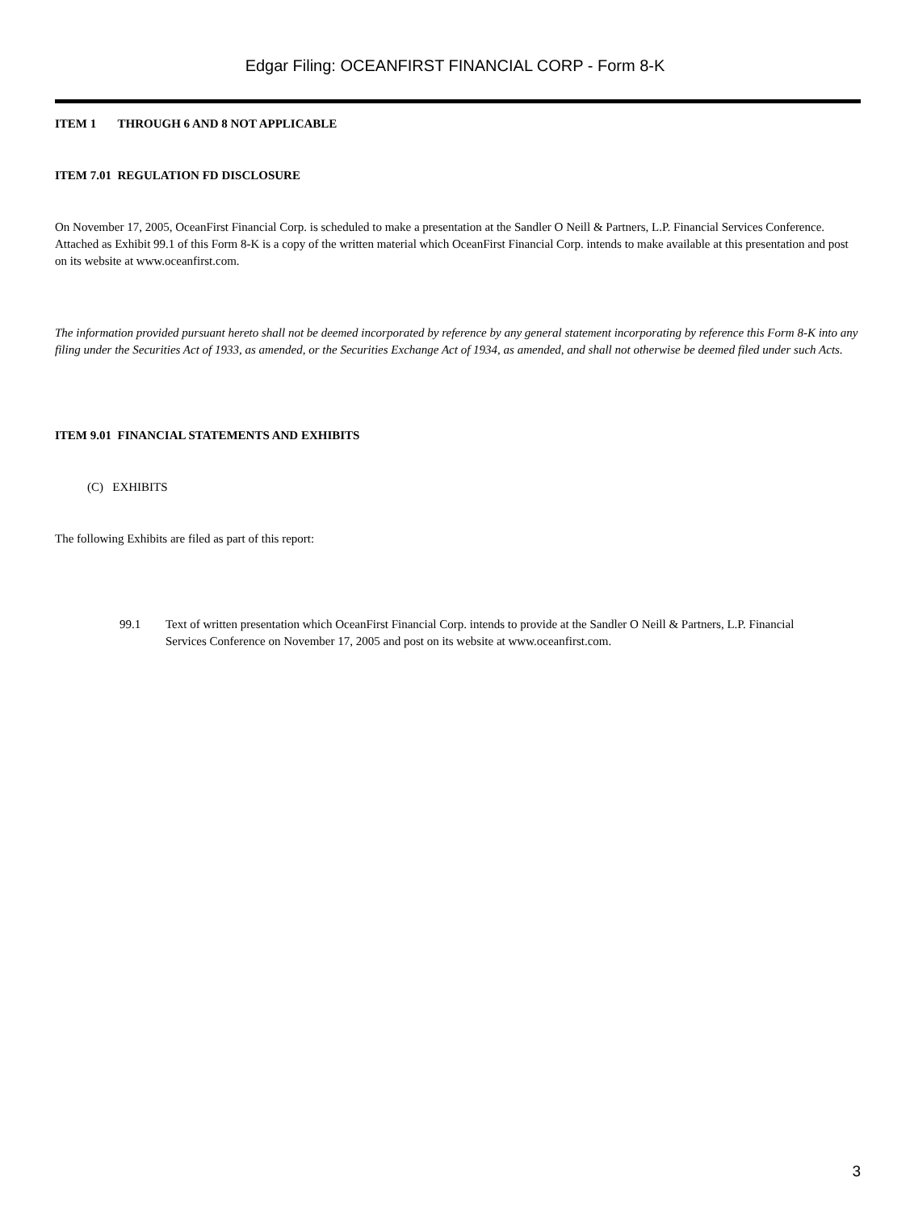Edgar Filing: OCEANFIRST FINANCIAL CORP - Form 8-K
ITEM 1 THROUGH 6 AND 8 NOT APPLICABLE
ITEM 7.01 REGULATION FD DISCLOSURE
On November 17, 2005, OceanFirst Financial Corp. is scheduled to make a presentation at the Sandler O Neill & Partners, L.P. Financial Services Conference. Attached as Exhibit 99.1 of this Form 8-K is a copy of the written material which OceanFirst Financial Corp. intends to make available at this presentation and post on its website at www.oceanfirst.com.
The information provided pursuant hereto shall not be deemed incorporated by reference by any general statement incorporating by reference this Form 8-K into any filing under the Securities Act of 1933, as amended, or the Securities Exchange Act of 1934, as amended, and shall not otherwise be deemed filed under such Acts.
ITEM 9.01 FINANCIAL STATEMENTS AND EXHIBITS
(C) EXHIBITS
The following Exhibits are filed as part of this report:
99.1 Text of written presentation which OceanFirst Financial Corp. intends to provide at the Sandler O Neill & Partners, L.P. Financial Services Conference on November 17, 2005 and post on its website at www.oceanfirst.com.
3